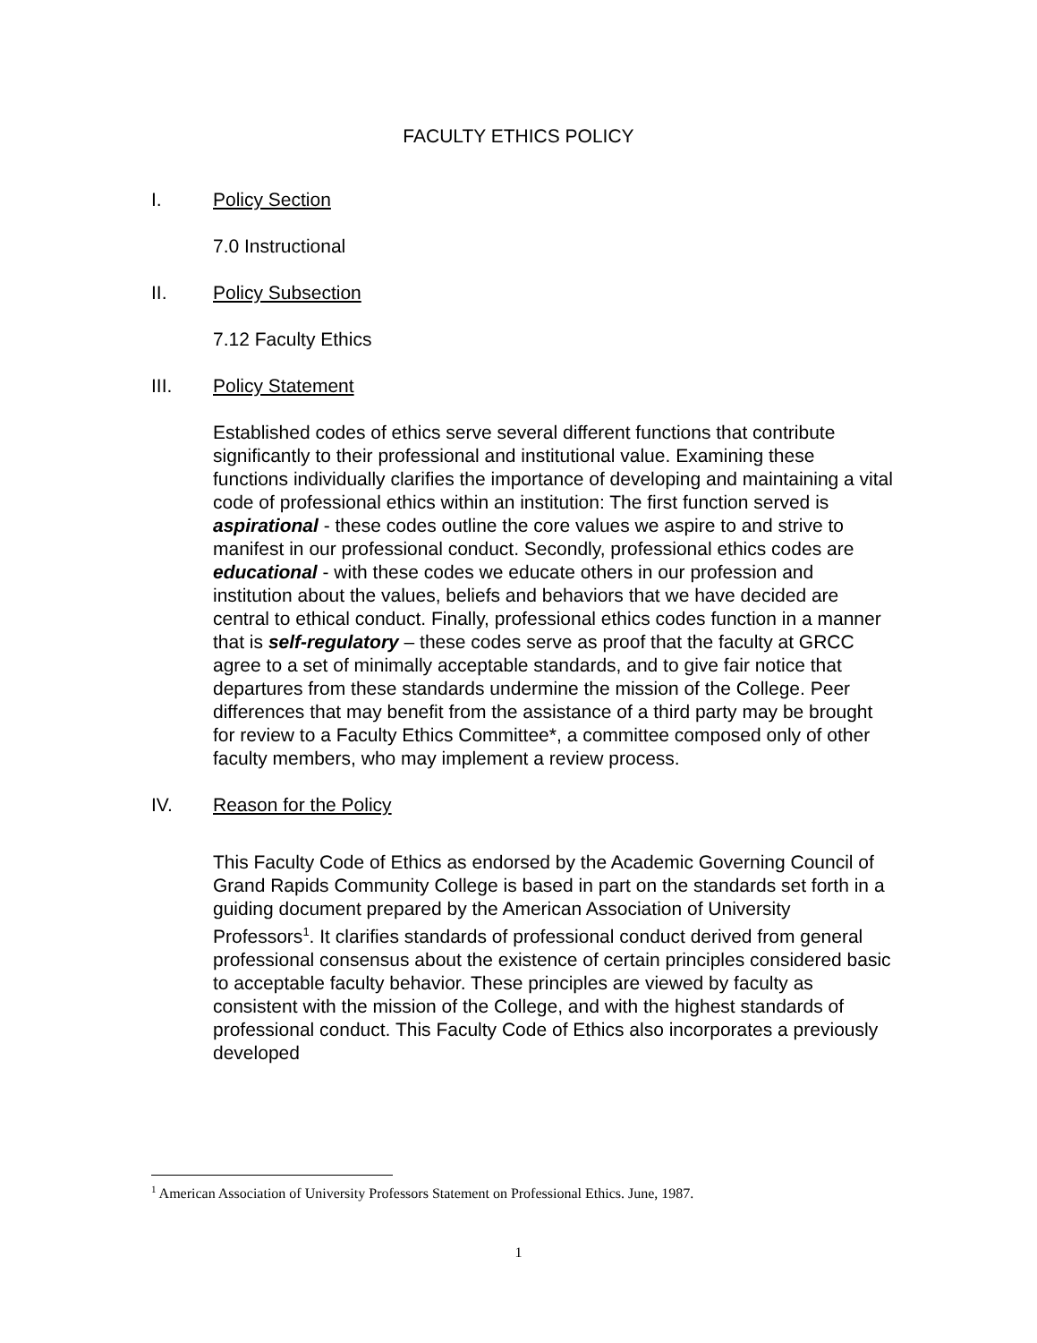FACULTY ETHICS POLICY
I. Policy Section
7.0 Instructional
II. Policy Subsection
7.12 Faculty Ethics
III. Policy Statement
Established codes of ethics serve several different functions that contribute significantly to their professional and institutional value. Examining these functions individually clarifies the importance of developing and maintaining a vital code of professional ethics within an institution: The first function served is aspirational - these codes outline the core values we aspire to and strive to manifest in our professional conduct. Secondly, professional ethics codes are educational - with these codes we educate others in our profession and institution about the values, beliefs and behaviors that we have decided are central to ethical conduct. Finally, professional ethics codes function in a manner that is self-regulatory – these codes serve as proof that the faculty at GRCC agree to a set of minimally acceptable standards, and to give fair notice that departures from these standards undermine the mission of the College. Peer differences that may benefit from the assistance of a third party may be brought for review to a Faculty Ethics Committee*, a committee composed only of other faculty members, who may implement a review process.
IV. Reason for the Policy
This Faculty Code of Ethics as endorsed by the Academic Governing Council of Grand Rapids Community College is based in part on the standards set forth in a guiding document prepared by the American Association of University Professors<sup>1</sup>. It clarifies standards of professional conduct derived from general professional consensus about the existence of certain principles considered basic to acceptable faculty behavior. These principles are viewed by faculty as consistent with the mission of the College, and with the highest standards of professional conduct. This Faculty Code of Ethics also incorporates a previously developed
<sup>1</sup> American Association of University Professors Statement on Professional Ethics. June, 1987.
1